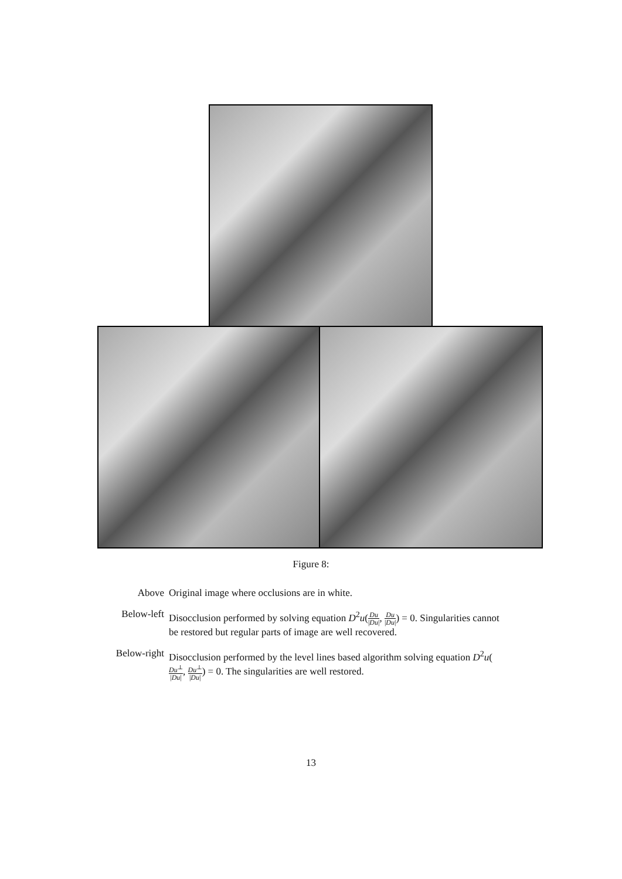Figure 8:
Above Original image where occlusions are in white.
Below-left
Disocclusion performed by solving equation D<sup>2</sup>u(Du |Du|, Du |Du|) = 0. Singularities cannot be restored but regular parts of image are well recovered.
Below-right
Disocclusion performed by the level lines based algorithm solving equation D<sup>2</sup>u(Du<sup>⊥</sup> |Du|, Du<sup>⊥</sup> |Du|) = 0. The singularities are well restored.
13